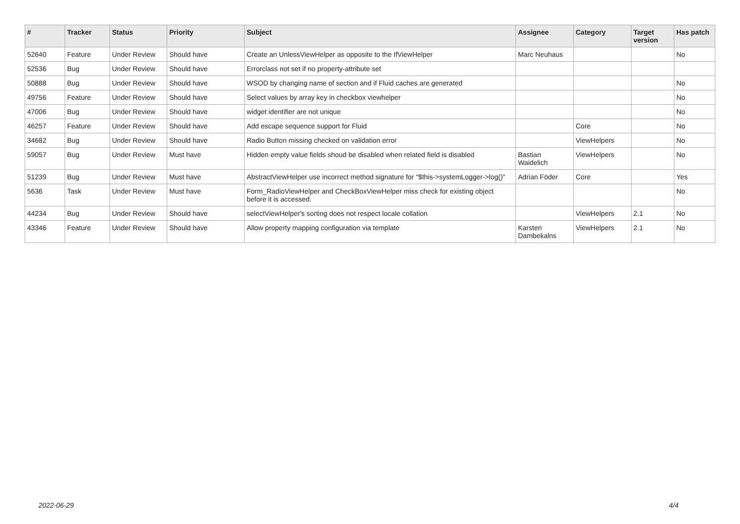| # | Tracker | Status | Priority | Subject | Assignee | Category | Target version | Has patch |
| --- | --- | --- | --- | --- | --- | --- | --- | --- |
| 52640 | Feature | Under Review | Should have | Create an UnlessViewHelper as opposite to the IfViewHelper | Marc Neuhaus | | | No |
| 52536 | Bug | Under Review | Should have | Errorclass not set if no property-attribute set | | | | |
| 50888 | Bug | Under Review | Should have | WSOD by changing name of section and if Fluid caches are generated | | | | No |
| 49756 | Feature | Under Review | Should have | Select values by array key in checkbox viewhelper | | | | No |
| 47006 | Bug | Under Review | Should have | widget identifier are not unique | | | | No |
| 46257 | Feature | Under Review | Should have | Add escape sequence support for Fluid | | Core | | No |
| 34682 | Bug | Under Review | Should have | Radio Button missing checked on validation error | | ViewHelpers | | No |
| 59057 | Bug | Under Review | Must have | Hidden empty value fields shoud be disabled when related field is disabled | Bastian Waidelich | ViewHelpers | | No |
| 51239 | Bug | Under Review | Must have | AbstractViewHelper use incorrect method signature for "$this->systemLogger->log()" | Adrian Föder | Core | | Yes |
| 5636 | Task | Under Review | Must have | Form_RadioViewHelper and CheckBoxViewHelper miss check for existing object before it is accessed. | | | | No |
| 44234 | Bug | Under Review | Should have | selectViewHelper's sorting does not respect locale collation | | ViewHelpers | 2.1 | No |
| 43346 | Feature | Under Review | Should have | Allow property mapping configuration via template | Karsten Dambekalns | ViewHelpers | 2.1 | No |
2022-06-29 4/4